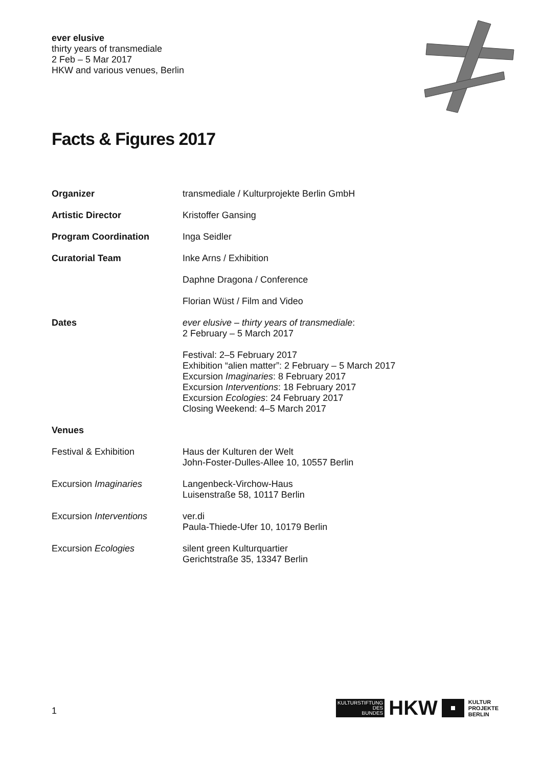ever elusive
thirty years of transmediale
2 Feb – 5 Mar 2017
HKW and various venues, Berlin
Facts & Figures 2017
| Organizer | transmediale / Kulturprojekte Berlin GmbH |
| Artistic Director | Kristoffer Gansing |
| Program Coordination | Inga Seidler |
| Curatorial Team | Inke Arns / Exhibition |
| | Daphne Dragona / Conference |
| | Florian Wüst / Film and Video |
| Dates | ever elusive – thirty years of transmediale : 2 February – 5 March 2017 |
| | Festival: 2–5 February 2017 Exhibition “alien matter”: 2 February – 5 March 2017 Excursion Imaginaries : 8 February 2017 Excursion Interventions : 18 February 2017 Excursion Ecologies : 24 February 2017 Closing Weekend: 4–5 March 2017 |
| Venues | |
| Festival & Exhibition | Haus der Kulturen der Welt John-Foster-Dulles-Allee 10, 10557 Berlin |
| Excursion Imaginaries | Langenbeck-Virchow-Haus Luisenstraße 58, 10117 Berlin |
| Excursion Interventions | ver.di Paula-Thiede-Ufer 10, 10179 Berlin |
| Excursion Ecologies | silent green Kulturquartier Gerichtstraße 35, 13347 Berlin |
1
KULTURSTIFTUNG
DES
BUNDES
HKW
KULTUR
PROJEKTE
BERLIN